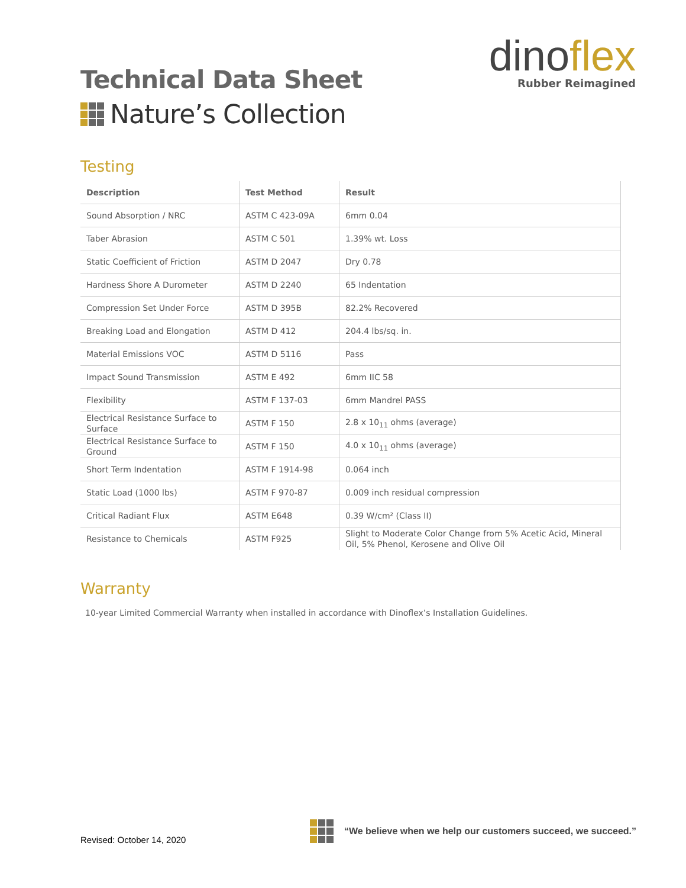Technical Data Sheet
Nature’s Collection
dinoflex
Rubber Reimagined
Testing
| Description | Test Method | Result |
| --- | --- | --- |
| Sound Absorption / NRC | ASTM C 423-09A | 6mm 0.04 |
| Taber Abrasion | ASTM C 501 | 1.39% wt. Loss |
| Static Coefficient of Friction | ASTM D 2047 | Dry 0.78 |
| Hardness Shore A Durometer | ASTM D 2240 | 65 Indentation |
| Compression Set Under Force | ASTM D 395B | 82.2% Recovered |
| Breaking Load and Elongation | ASTM D 412 | 204.4 lbs/sq. in. |
| Material Emissions VOC | ASTM D 5116 | Pass |
| Impact Sound Transmission | ASTM E 492 | 6mm IIC 58 |
| Flexibility | ASTM F 137-03 | 6mm Mandrel PASS |
| Electrical Resistance Surface to Surface | ASTM F 150 | 2.8 x 10<sub>11</sub> ohms (average) |
| Electrical Resistance Surface to Ground | ASTM F 150 | 4.0 x 10<sub>11</sub> ohms (average) |
| Short Term Indentation | ASTM F 1914-98 | 0.064 inch |
| Static Load (1000 lbs) | ASTM F 970-87 | 0.009 inch residual compression |
| Critical Radiant Flux | ASTM E648 | 0.39 W/cm² (Class II) |
| Resistance to Chemicals | ASTM F925 | Slight to Moderate Color Change from 5% Acetic Acid, Mineral Oil, 5% Phenol, Kerosene and Olive Oil |
Warranty
10-year Limited Commercial Warranty when installed in accordance with Dinoflex’s Installation Guidelines.
Revised: October 14, 2020
“We believe when we help our customers succeed, we succeed.”